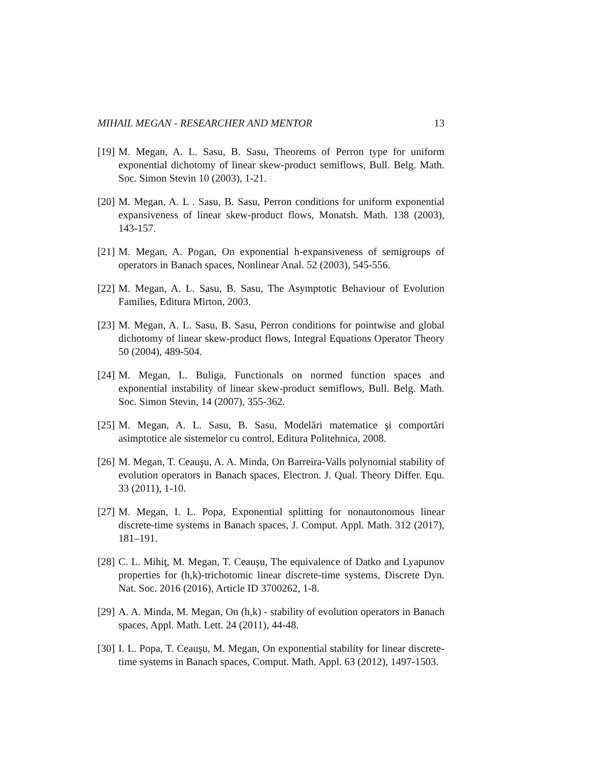MIHAIL MEGAN - RESEARCHER AND MENTOR 13
[19]
M. Megan, A. L. Sasu, B. Sasu, Theorems of Perron type for uniform exponential dichotomy of linear skew-product semiflows, Bull. Belg. Math. Soc. Simon Stevin 10 (2003), 1-21.
[20]
M. Megan, A. L . Sasu, B. Sasu, Perron conditions for uniform exponential expansiveness of linear skew-product flows, Monatsh. Math. 138 (2003), 143-157.
[21]
M. Megan, A. Pogan, On exponential h-expansiveness of semigroups of operators in Banach spaces, Nonlinear Anal. 52 (2003), 545-556.
[22]
M. Megan, A. L. Sasu, B. Sasu, The Asymptotic Behaviour of Evolution Families, Editura Mirton, 2003.
[23]
M. Megan, A. L. Sasu, B. Sasu, Perron conditions for pointwise and global dichotomy of linear skew-product flows, Integral Equations Operator Theory 50 (2004), 489-504.
[24]
M. Megan, L. Buliga, Functionals on normed function spaces and exponential instability of linear skew-product semiflows, Bull. Belg. Math. Soc. Simon Stevin, 14 (2007), 355-362.
[25]
M. Megan, A. L. Sasu, B. Sasu, Modelări matematice şi comportări asimptotice ale sistemelor cu control, Editura Politehnica, 2008.
[26]
M. Megan, T. Ceauşu, A. A. Minda, On Barreira-Valls polynomial stability of evolution operators in Banach spaces, Electron. J. Qual. Theory Differ. Equ. 33 (2011), 1-10.
[27]
M. Megan, I. L. Popa, Exponential splitting for nonautonomous linear discrete-time systems in Banach spaces, J. Comput. Appl. Math. 312 (2017), 181–191.
[28]
C. L. Mihiţ, M. Megan, T. Ceauşu, The equivalence of Datko and Lyapunov properties for (h,k)-trichotomic linear discrete-time systems, Discrete Dyn. Nat. Soc. 2016 (2016), Article ID 3700262, 1-8.
[29]
A. A. Minda, M. Megan, On (h,k) - stability of evolution operators in Banach spaces, Appl. Math. Lett. 24 (2011), 44-48.
[30]
I. L. Popa, T. Ceauşu, M. Megan, On exponential stability for linear discrete-time systems in Banach spaces, Comput. Math. Appl. 63 (2012), 1497-1503.